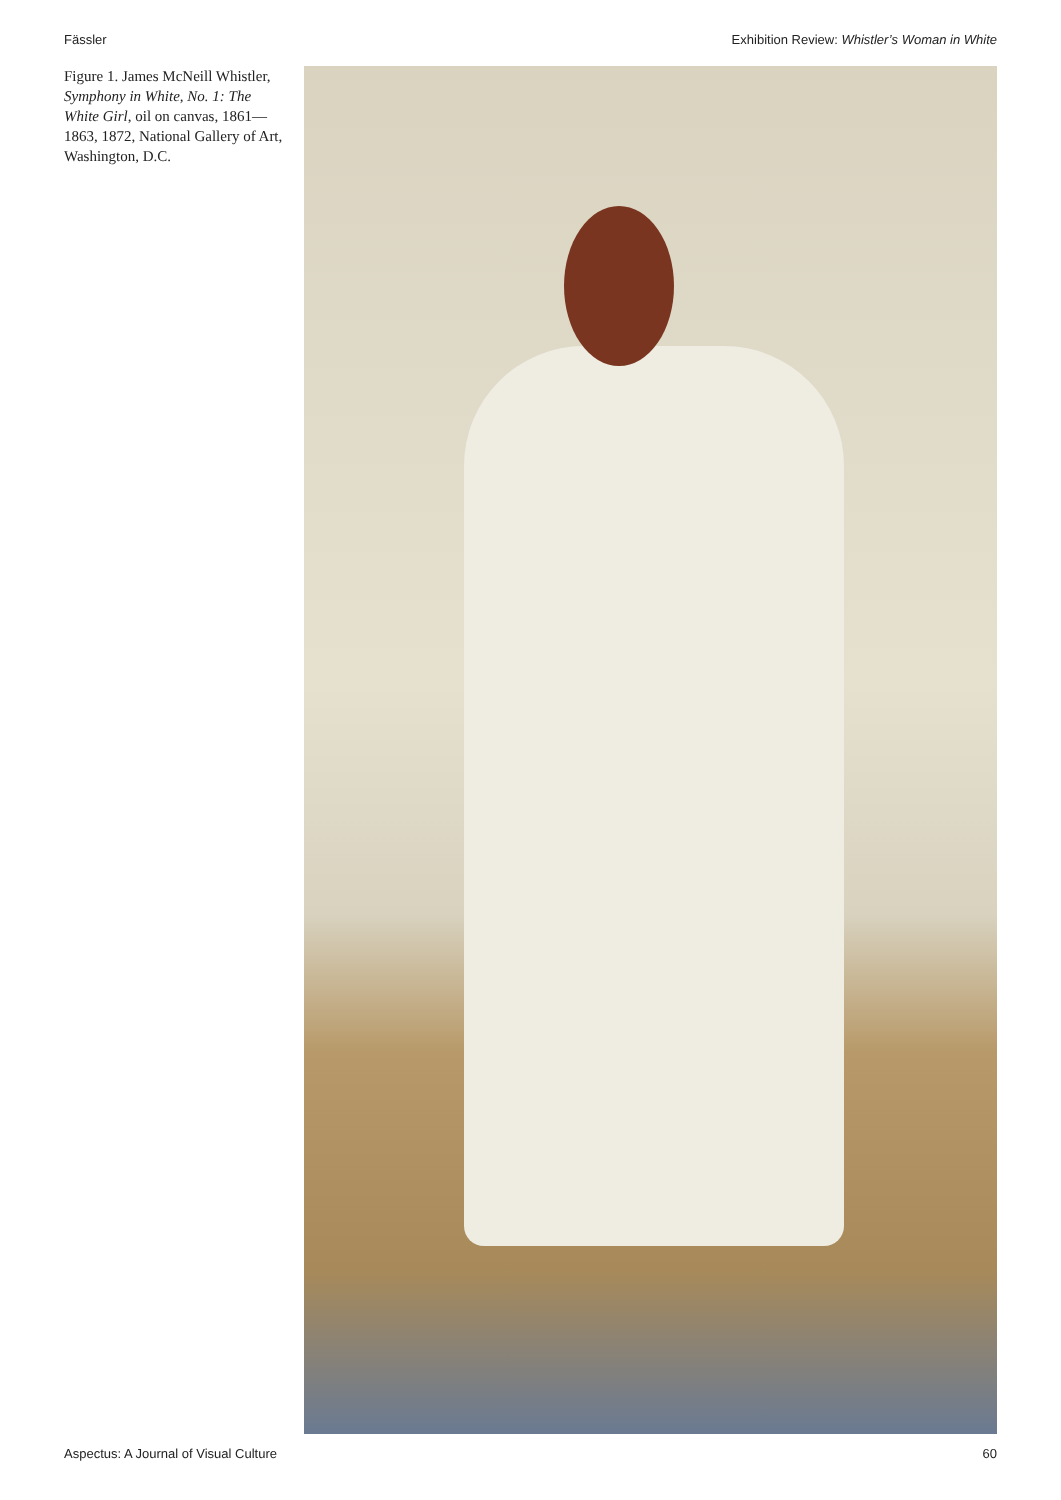Fässler Exhibition Review: Whistler’s Woman in White
Figure 1. James McNeill Whistler, Symphony in White, No. 1: The White Girl, oil on canvas, 1861—1863, 1872, National Gallery of Art, Washington, D.C.
Aspectus: A Journal of Visual Culture 60